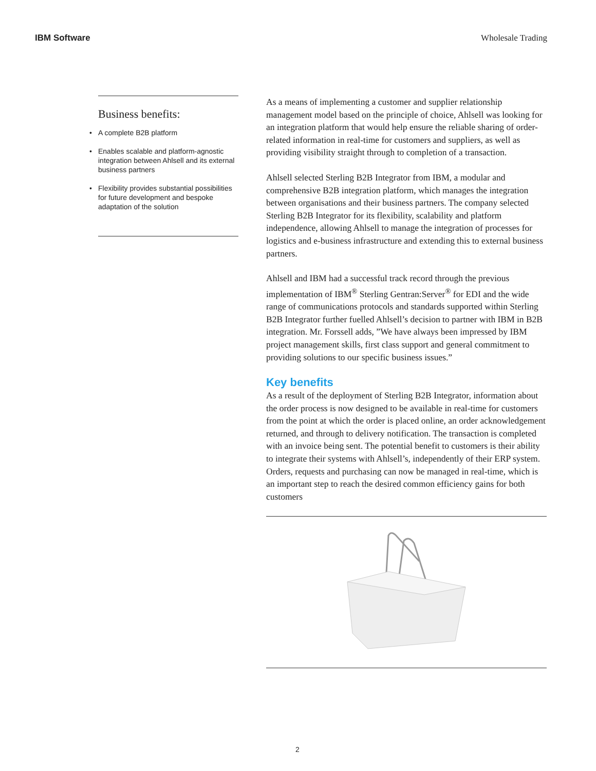IBM Software Wholesale Trading
Business benefits:
• A complete B2B platform
• Enables scalable and platform-agnostic integration between Ahlsell and its external business partners
• Flexibility provides substantial possibilities for future development and bespoke adaptation of the solution
As a means of implementing a customer and supplier relationship management model based on the principle of choice, Ahlsell was looking for an integration platform that would help ensure the reliable sharing of order-related information in real-time for customers and suppliers, as well as providing visibility straight through to completion of a transaction.
Ahlsell selected Sterling B2B Integrator from IBM, a modular and comprehensive B2B integration platform, which manages the integration between organisations and their business partners. The company selected Sterling B2B Integrator for its flexibility, scalability and platform independence, allowing Ahlsell to manage the integration of processes for logistics and e-business infrastructure and extending this to external business partners.
Ahlsell and IBM had a successful track record through the previous implementation of IBM<sup>®</sup> Sterling Gentran:Server<sup>®</sup> for EDI and the wide range of communications protocols and standards supported within Sterling B2B Integrator further fuelled Ahlsell’s decision to partner with IBM in B2B integration. Mr. Forssell adds, ”We have always been impressed by IBM project management skills, first class support and general commitment to providing solutions to our specific business issues.”
Key benefits
As a result of the deployment of Sterling B2B Integrator, information about the order process is now designed to be available in real-time for customers from the point at which the order is placed online, an order acknowledgement returned, and through to delivery notification. The transaction is completed with an invoice being sent. The potential benefit to customers is their ability to integrate their systems with Ahlsell’s, independently of their ERP system. Orders, requests and purchasing can now be managed in real-time, which is an important step to reach the desired common efficiency gains for both customers
2